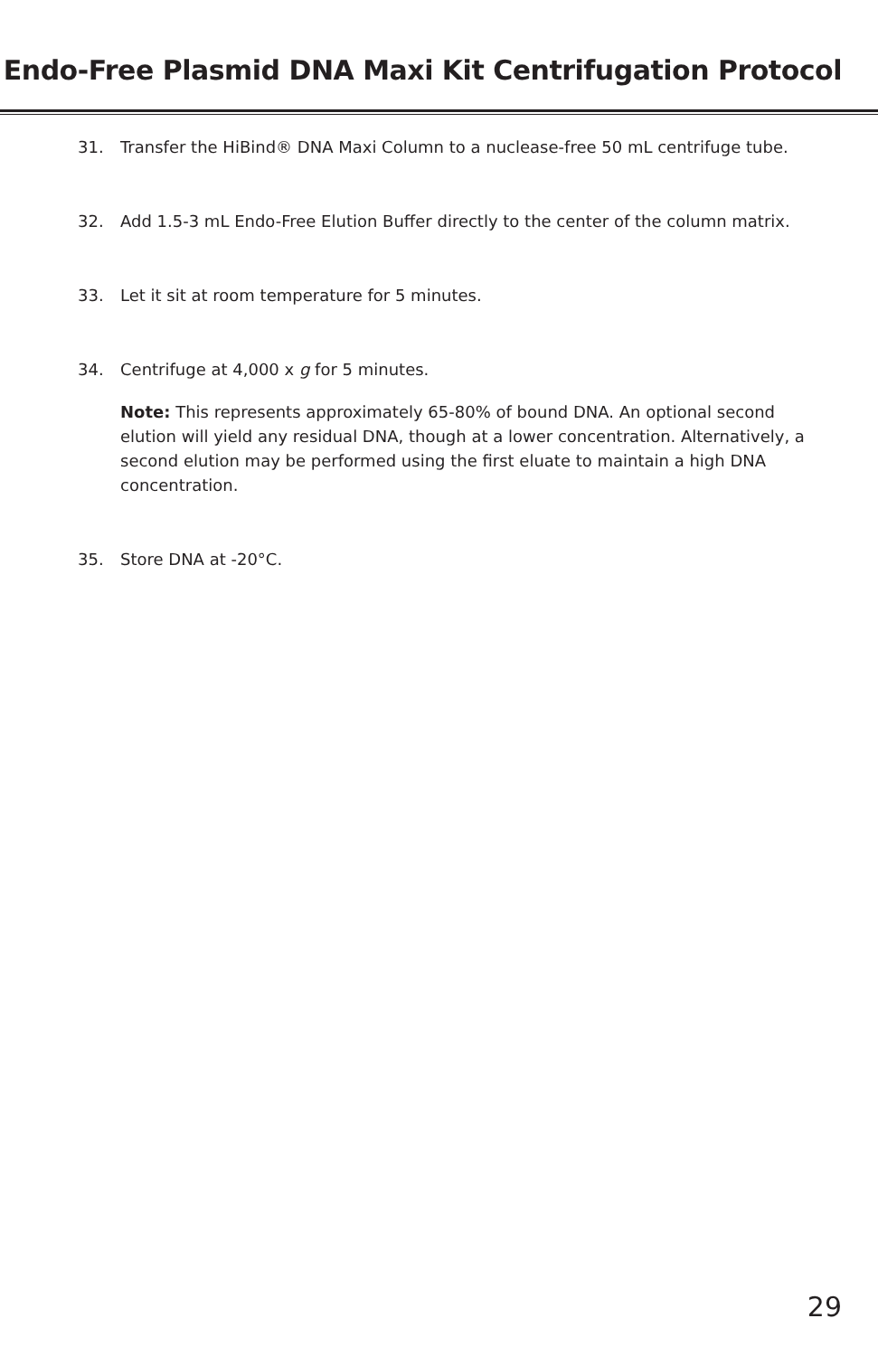Endo-Free Plasmid DNA Maxi Kit Centrifugation Protocol
31. Transfer the HiBind® DNA Maxi Column to a nuclease-free 50 mL centrifuge tube.
32. Add 1.5-3 mL Endo-Free Elution Buffer directly to the center of the column matrix.
33. Let it sit at room temperature for 5 minutes.
34. Centrifuge at 4,000 x g for 5 minutes.
Note: This represents approximately 65-80% of bound DNA. An optional second elution will yield any residual DNA, though at a lower concentration. Alternatively, a second elution may be performed using the first eluate to maintain a high DNA concentration.
35. Store DNA at -20°C.
29